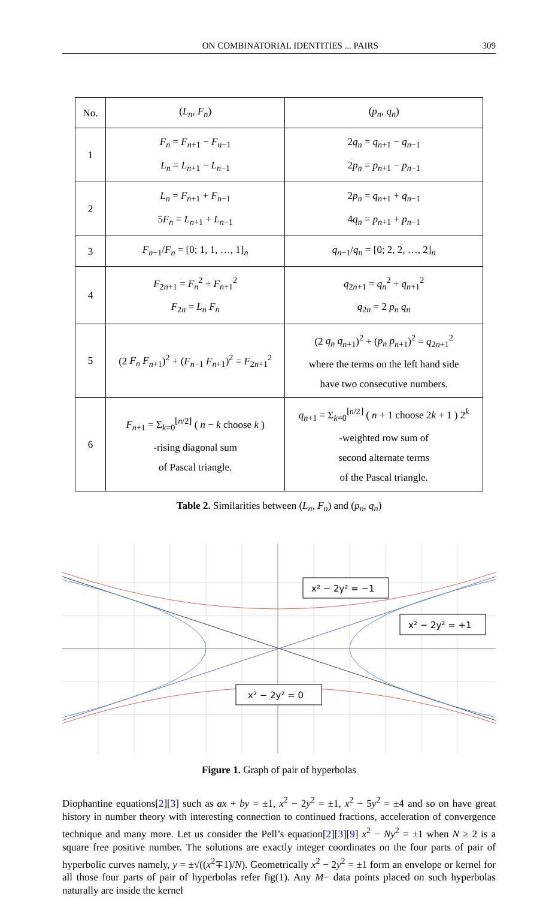ON COMBINATORIAL IDENTITIES ... PAIRS 309
| No. | ( L<sub>n</sub> , F<sub>n</sub> ) | ( p<sub>n</sub> , q<sub>n</sub> ) |
| --- | --- | --- |
| 1 | F<sub>n</sub> = F<sub>n+1</sub> − F<sub>n−1</sub> L<sub>n</sub> = L<sub>n+1</sub> − L<sub>n−1</sub> | 2 q<sub>n</sub> = q<sub>n+1</sub> − q<sub>n−1</sub> 2 p<sub>n</sub> = p<sub>n+1</sub> − p<sub>n−1</sub> |
| 2 | L<sub>n</sub> = F<sub>n+1</sub> + F<sub>n−1</sub> 5 F<sub>n</sub> = L<sub>n+1</sub> + L<sub>n−1</sub> | 2 p<sub>n</sub> = q<sub>n+1</sub> + q<sub>n−1</sub> 4 q<sub>n</sub> = p<sub>n+1</sub> + p<sub>n−1</sub> |
| 3 | F<sub>n−1</sub>/ F<sub>n</sub> = [0; 1, 1, …, 1]<sub>n</sub> | q<sub>n−1</sub>/ q<sub>n</sub> = [0; 2, 2, …, 2]<sub>n</sub> |
| 4 | F<sub>2n+1</sub> = F<sub>n</sub><sup>2</sup> + F<sub>n+1</sub><sup>2</sup> F<sub>2n</sub> = L<sub>n</sub> F<sub>n</sub> | q<sub>2n+1</sub> = q<sub>n</sub><sup>2</sup> + q<sub>n+1</sub><sup>2</sup> q<sub>2n</sub> = 2 p<sub>n</sub> q<sub>n</sub> |
| 5 | (2 F<sub>n</sub> F<sub>n+1</sub>)<sup>2</sup> + ( F<sub>n−1</sub> F<sub>n+1</sub>)<sup>2</sup> = F<sub>2n+1</sub><sup>2</sup> | (2 q<sub>n</sub> q<sub>n+1</sub>)<sup>2</sup> + ( p<sub>n</sub> p<sub>n+1</sub>)<sup>2</sup> = q<sub>2n+1</sub><sup>2</sup> where the terms on the left hand side have two consecutive numbers. |
| 6 | F<sub>n+1</sub> = Σ<sub>k=0</sub><sup>⌊n/2⌋</sup> ( n − k choose k ) -rising diagonal sum of Pascal triangle. | q<sub>n+1</sub> = Σ<sub>k=0</sub><sup>⌊n/2⌋</sup> ( n + 1 choose 2 k + 1 ) 2<sup>k</sup> -weighted row sum of second alternate terms of the Pascal triangle. |
Table 2. Similarities between (L<sub>n</sub>, F<sub>n</sub>) and (p<sub>n</sub>, q<sub>n</sub>)
x² − 2y² = −1
x² − 2y² = +1
x² − 2y² = 0
Figure 1. Graph of pair of hyperbolas
Diophantine equations[2][3] such as ax + by = ±1, x<sup>2</sup> − 2y<sup>2</sup> = ±1, x<sup>2</sup> − 5y<sup>2</sup> = ±4 and so on have great history in number theory with interesting connection to continued fractions, acceleration of convergence technique and many more. Let us consider the Pell’s equation[2][3][9] x<sup>2</sup> − Ny<sup>2</sup> = ±1 when N ≥ 2 is a square free positive number. The solutions are exactly integer coordinates on the four parts of pair of hyperbolic curves namely, y = ±√((x<sup>2</sup>∓1)/N). Geometrically x<sup>2</sup> − 2y<sup>2</sup> = ±1 form an envelope or kernel for all those four parts of pair of hyperbolas refer fig(1). Any M− data points placed on such hyperbolas naturally are inside the kernel